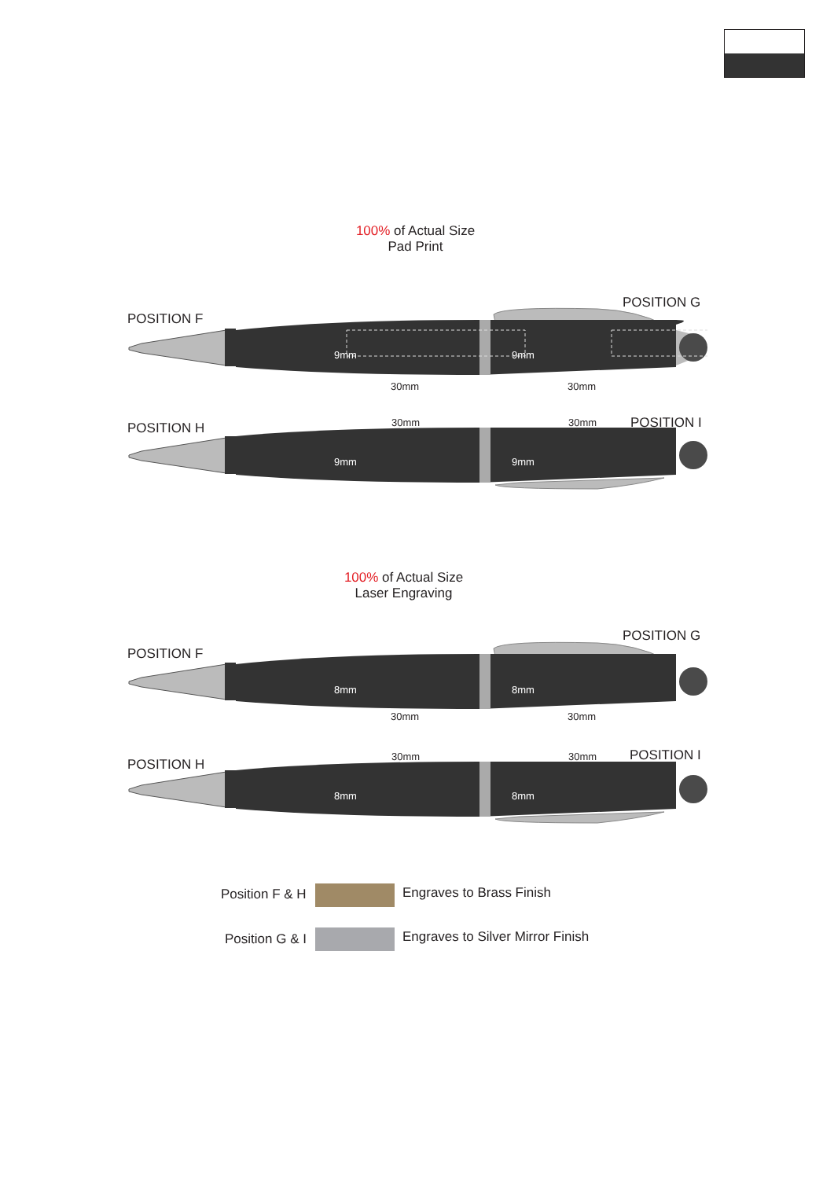100% of Actual Size
Pad Print
POSITION F
POSITION G
30mm 30mm
9mm 9mm
30mm 30mm
POSITION H POSITION I
9mm 9mm
100% of Actual Size
Laser Engraving
POSITION F
POSITION G
30mm 30mm
8mm 8mm
30mm 30mm
POSITION H
POSITION I
8mm 8mm
Position F & H Engraves to Brass Finish
Position G & I
Engraves to Silver Mirror Finish